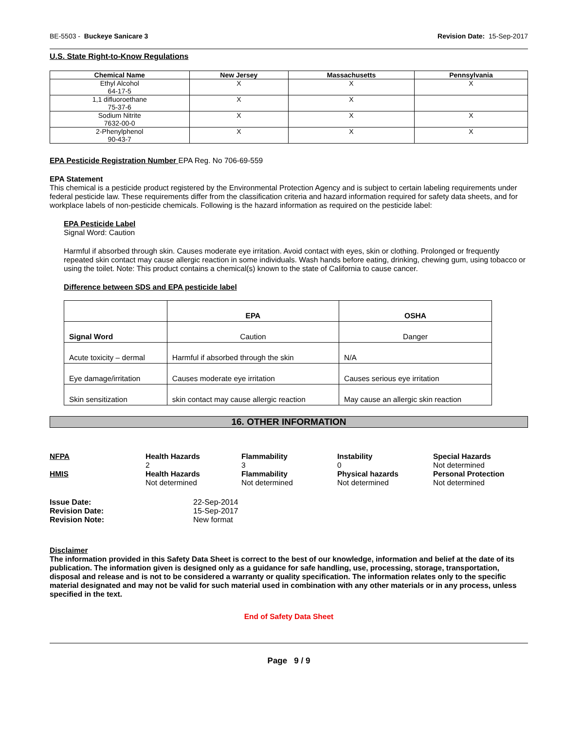BE-5503 - Buckeye Sanicare 3 Revision Date: 15-Sep-2017
U.S. State Right-to-Know Regulations
| Chemical Name | New Jersey | Massachusetts | Pennsylvania |
| --- | --- | --- | --- |
| Ethyl Alcohol 64-17-5 | X | X | X |
| 1,1 difluoroethane 75-37-6 | X | X | |
| Sodium Nitrite 7632-00-0 | X | X | X |
| 2-Phenylphenol 90-43-7 | X | X | X |
EPA Pesticide Registration Number EPA Reg. No 706-69-559
EPA Statement
This chemical is a pesticide product registered by the Environmental Protection Agency and is subject to certain labeling requirements under federal pesticide law. These requirements differ from the classification criteria and hazard information required for safety data sheets, and for workplace labels of non-pesticide chemicals. Following is the hazard information as required on the pesticide label:
EPA Pesticide Label
Signal Word: Caution
Harmful if absorbed through skin. Causes moderate eye irritation. Avoid contact with eyes, skin or clothing. Prolonged or frequently repeated skin contact may cause allergic reaction in some individuals. Wash hands before eating, drinking, chewing gum, using tobacco or using the toilet. Note: This product contains a chemical(s) known to the state of California to cause cancer.
Difference between SDS and EPA pesticide label
| | EPA | OSHA |
| Signal Word | Caution | Danger |
| Acute toxicity – dermal | Harmful if absorbed through the skin | N/A |
| Eye damage/irritation | Causes moderate eye irritation | Causes serious eye irritation |
| Skin sensitization | skin contact may cause allergic reaction | May cause an allergic skin reaction |
16. OTHER INFORMATION
NFPA
Health Hazards
2
Flammability
3
Instability
0
Special Hazards
Not determined
HMIS
Health Hazards
Not determined
Flammability
Not determined
Physical hazards
Not determined
Personal Protection
Not determined
Issue Date: 22-Sep-2014 Revision Date: 15-Sep-2017 Revision Note: New format
Disclaimer
The information provided in this Safety Data Sheet is correct to the best of our knowledge, information and belief at the date of its publication. The information given is designed only as a guidance for safe handling, use, processing, storage, transportation, disposal and release and is not to be considered a warranty or quality specification. The information relates only to the specific material designated and may not be valid for such material used in combination with any other materials or in any process, unless specified in the text.
End of Safety Data Sheet
Page 9 / 9